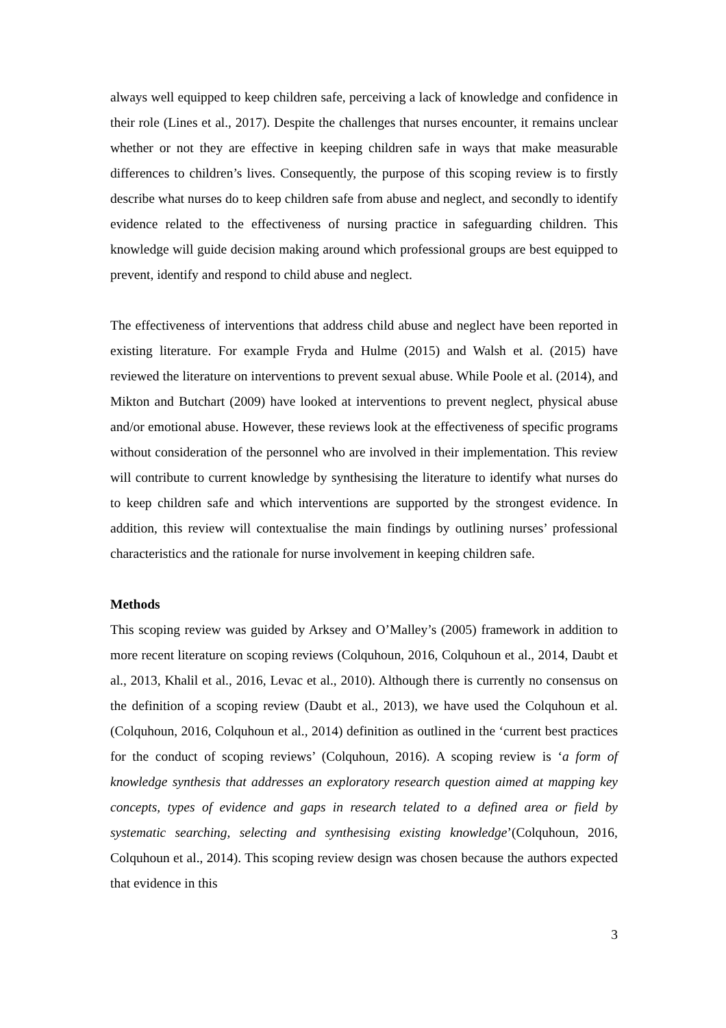always well equipped to keep children safe, perceiving a lack of knowledge and confidence in their role (Lines et al., 2017). Despite the challenges that nurses encounter, it remains unclear whether or not they are effective in keeping children safe in ways that make measurable differences to children’s lives. Consequently, the purpose of this scoping review is to firstly describe what nurses do to keep children safe from abuse and neglect, and secondly to identify evidence related to the effectiveness of nursing practice in safeguarding children. This knowledge will guide decision making around which professional groups are best equipped to prevent, identify and respond to child abuse and neglect.
The effectiveness of interventions that address child abuse and neglect have been reported in existing literature. For example Fryda and Hulme (2015) and Walsh et al. (2015) have reviewed the literature on interventions to prevent sexual abuse. While Poole et al. (2014), and Mikton and Butchart (2009) have looked at interventions to prevent neglect, physical abuse and/or emotional abuse. However, these reviews look at the effectiveness of specific programs without consideration of the personnel who are involved in their implementation. This review will contribute to current knowledge by synthesising the literature to identify what nurses do to keep children safe and which interventions are supported by the strongest evidence. In addition, this review will contextualise the main findings by outlining nurses’ professional characteristics and the rationale for nurse involvement in keeping children safe.
Methods
This scoping review was guided by Arksey and O’Malley’s (2005) framework in addition to more recent literature on scoping reviews (Colquhoun, 2016, Colquhoun et al., 2014, Daubt et al., 2013, Khalil et al., 2016, Levac et al., 2010). Although there is currently no consensus on the definition of a scoping review (Daubt et al., 2013), we have used the Colquhoun et al. (Colquhoun, 2016, Colquhoun et al., 2014) definition as outlined in the ‘current best practices for the conduct of scoping reviews’ (Colquhoun, 2016). A scoping review is ‘a form of knowledge synthesis that addresses an exploratory research question aimed at mapping key concepts, types of evidence and gaps in research telated to a defined area or field by systematic searching, selecting and synthesising existing knowledge’(Colquhoun, 2016, Colquhoun et al., 2014). This scoping review design was chosen because the authors expected that evidence in this
3